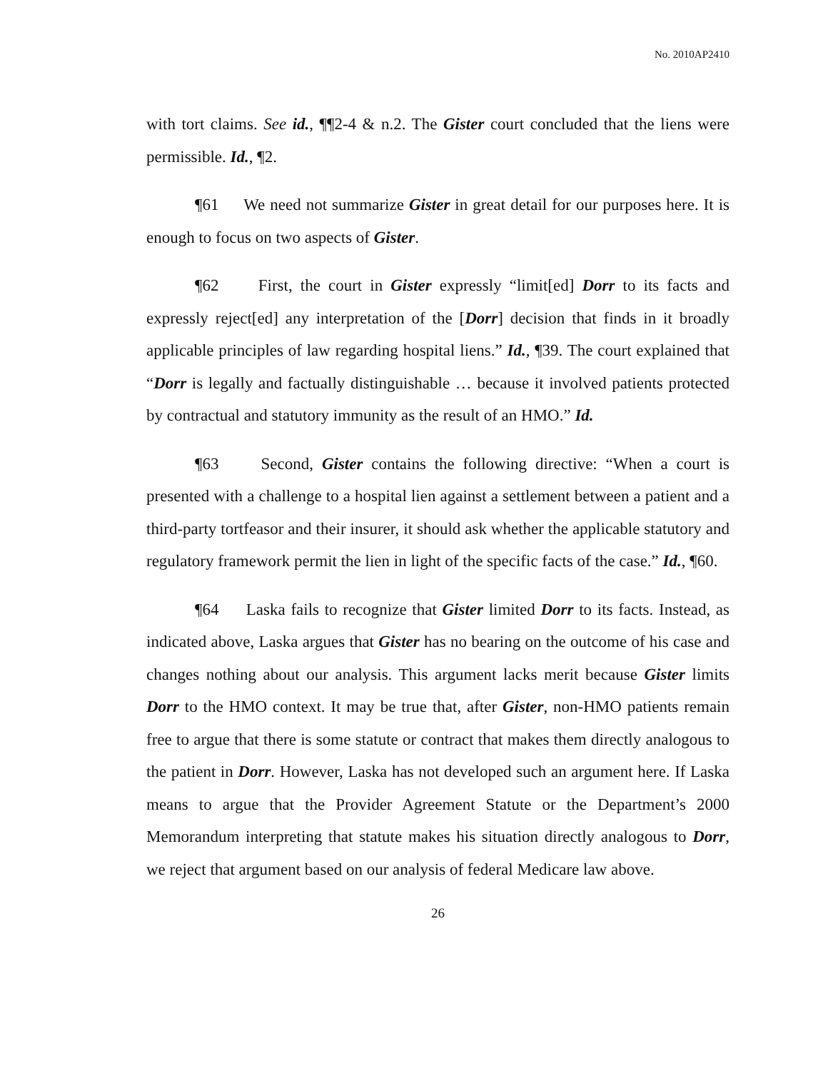No. 2010AP2410
with tort claims. See id., ¶¶2-4 & n.2. The Gister court concluded that the liens were permissible. Id., ¶2.
¶61 We need not summarize Gister in great detail for our purposes here. It is enough to focus on two aspects of Gister.
¶62 First, the court in Gister expressly “limit[ed] Dorr to its facts and expressly reject[ed] any interpretation of the [Dorr] decision that finds in it broadly applicable principles of law regarding hospital liens.” Id., ¶39. The court explained that “Dorr is legally and factually distinguishable … because it involved patients protected by contractual and statutory immunity as the result of an HMO.” Id.
¶63 Second, Gister contains the following directive: “When a court is presented with a challenge to a hospital lien against a settlement between a patient and a third-party tortfeasor and their insurer, it should ask whether the applicable statutory and regulatory framework permit the lien in light of the specific facts of the case.” Id., ¶60.
¶64 Laska fails to recognize that Gister limited Dorr to its facts. Instead, as indicated above, Laska argues that Gister has no bearing on the outcome of his case and changes nothing about our analysis. This argument lacks merit because Gister limits Dorr to the HMO context. It may be true that, after Gister, non-HMO patients remain free to argue that there is some statute or contract that makes them directly analogous to the patient in Dorr. However, Laska has not developed such an argument here. If Laska means to argue that the Provider Agreement Statute or the Department’s 2000 Memorandum interpreting that statute makes his situation directly analogous to Dorr, we reject that argument based on our analysis of federal Medicare law above.
26